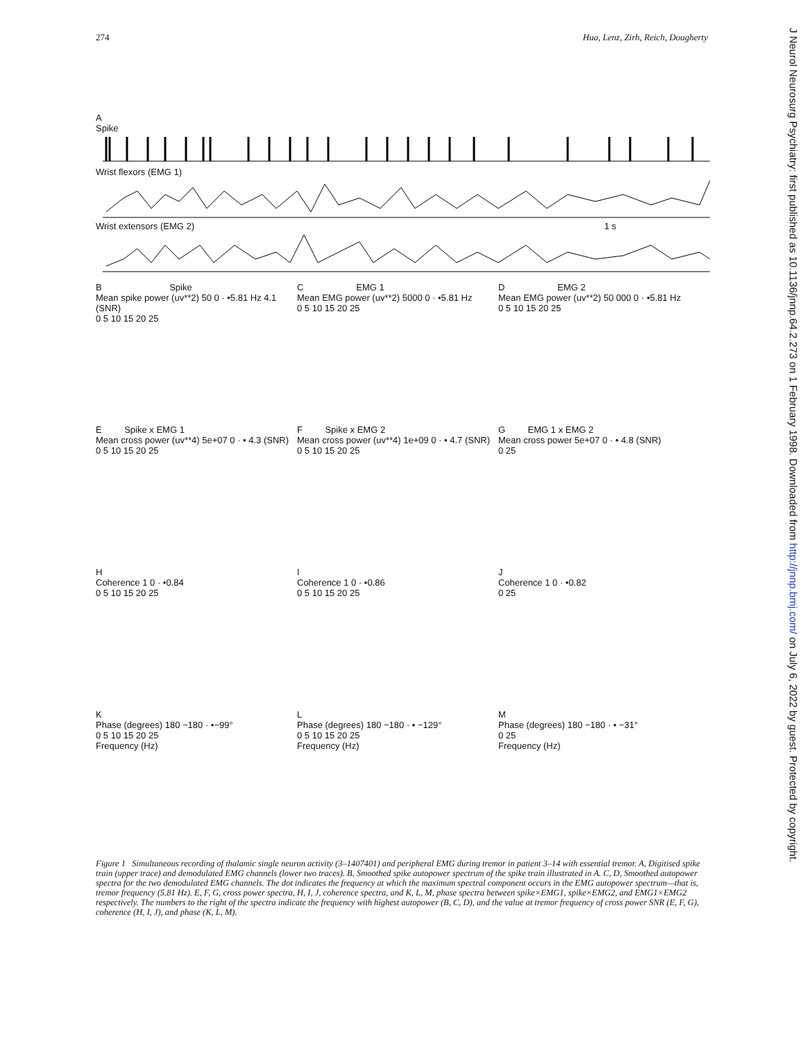274 Hua, Lenz, Zirh, Reich, Dougherty
J Neurol Neurosurg Psychiatry: first published as 10.1136/jnnp.64.2.273 on 1 February 1998. Downloaded from http://jnnp.bmj.com/ on July 6, 2022 by guest. Protected by copyright.
A
Spike
Wrist flexors (EMG 1)
Wrist extensors (EMG 2) 1 s
B Spike
Mean spike power (uv**2) 50 0 · •5.81 Hz 4.1 (SNR)
0 5 10 15 20 25
C EMG 1
Mean EMG power (uv**2) 5000 0 · •5.81 Hz
0 5 10 15 20 25
D EMG 2
Mean EMG power (uv**2) 50 000 0 · •5.81 Hz
0 5 10 15 20 25
E Spike x EMG 1
Mean cross power (uv**4) 5e+07 0 · • 4.3 (SNR)
0 5 10 15 20 25
F Spike x EMG 2
Mean cross power (uv**4) 1e+09 0 · • 4.7 (SNR)
0 5 10 15 20 25
G EMG 1 x EMG 2
Mean cross power 5e+07 0 · • 4.8 (SNR)
0 25
H
Coherence 1 0 · •0.84
0 5 10 15 20 25
I
Coherence 1 0 · •0.86
0 5 10 15 20 25
J
Coherence 1 0 · •0.82
0 25
K
Phase (degrees) 180 −180 · •−99°
0 5 10 15 20 25
Frequency (Hz)
L
Phase (degrees) 180 −180 · • −129°
0 5 10 15 20 25
Frequency (Hz)
M
Phase (degrees) 180 −180 · • −31°
0 25
Frequency (Hz)
Figure 1 Simultaneous recording of thalamic single neuron activity (3–1407401) and peripheral EMG during tremor in patient 3–14 with essential tremor. A, Digitised spike train (upper trace) and demodulated EMG channels (lower two traces). B, Smoothed spike autopower spectrum of the spike train illustrated in A. C, D, Smoothed autopower spectra for the two demodulated EMG channels. The dot indicates the frequency at which the maximum spectral component occurs in the EMG autopower spectrum—that is, tremor frequency (5.81 Hz). E, F, G, cross power spectra, H, I, J, coherence spectra, and K, L, M, phase spectra between spike×EMG1, spike×EMG2, and EMG1×EMG2 respectively. The numbers to the right of the spectra indicate the frequency with highest autopower (B, C, D), and the value at tremor frequency of cross power SNR (E, F, G), coherence (H, I, J), and phase (K, L, M).